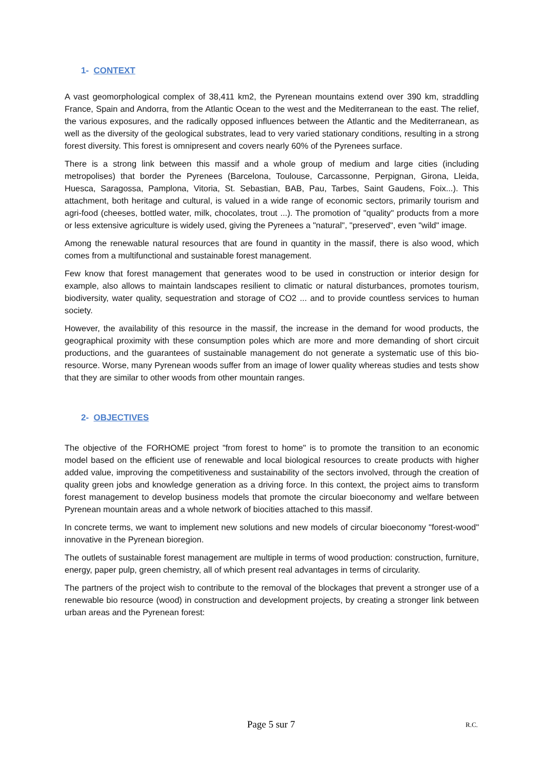1- CONTEXT
A vast geomorphological complex of 38,411 km2, the Pyrenean mountains extend over 390 km, straddling France, Spain and Andorra, from the Atlantic Ocean to the west and the Mediterranean to the east. The relief, the various exposures, and the radically opposed influences between the Atlantic and the Mediterranean, as well as the diversity of the geological substrates, lead to very varied stationary conditions, resulting in a strong forest diversity. This forest is omnipresent and covers nearly 60% of the Pyrenees surface.
There is a strong link between this massif and a whole group of medium and large cities (including metropolises) that border the Pyrenees (Barcelona, Toulouse, Carcassonne, Perpignan, Girona, Lleida, Huesca, Saragossa, Pamplona, Vitoria, St. Sebastian, BAB, Pau, Tarbes, Saint Gaudens, Foix...). This attachment, both heritage and cultural, is valued in a wide range of economic sectors, primarily tourism and agri-food (cheeses, bottled water, milk, chocolates, trout ...). The promotion of "quality" products from a more or less extensive agriculture is widely used, giving the Pyrenees a "natural", "preserved", even "wild" image.
Among the renewable natural resources that are found in quantity in the massif, there is also wood, which comes from a multifunctional and sustainable forest management.
Few know that forest management that generates wood to be used in construction or interior design for example, also allows to maintain landscapes resilient to climatic or natural disturbances, promotes tourism, biodiversity, water quality, sequestration and storage of CO2 ... and to provide countless services to human society.
However, the availability of this resource in the massif, the increase in the demand for wood products, the geographical proximity with these consumption poles which are more and more demanding of short circuit productions, and the guarantees of sustainable management do not generate a systematic use of this bio-resource. Worse, many Pyrenean woods suffer from an image of lower quality whereas studies and tests show that they are similar to other woods from other mountain ranges.
2- OBJECTIVES
The objective of the FORHOME project "from forest to home" is to promote the transition to an economic model based on the efficient use of renewable and local biological resources to create products with higher added value, improving the competitiveness and sustainability of the sectors involved, through the creation of quality green jobs and knowledge generation as a driving force. In this context, the project aims to transform forest management to develop business models that promote the circular bioeconomy and welfare between Pyrenean mountain areas and a whole network of biocities attached to this massif.
In concrete terms, we want to implement new solutions and new models of circular bioeconomy "forest-wood" innovative in the Pyrenean bioregion.
The outlets of sustainable forest management are multiple in terms of wood production: construction, furniture, energy, paper pulp, green chemistry, all of which present real advantages in terms of circularity.
The partners of the project wish to contribute to the removal of the blockages that prevent a stronger use of a renewable bio resource (wood) in construction and development projects, by creating a stronger link between urban areas and the Pyrenean forest:
Page 5 sur 7 R.C.